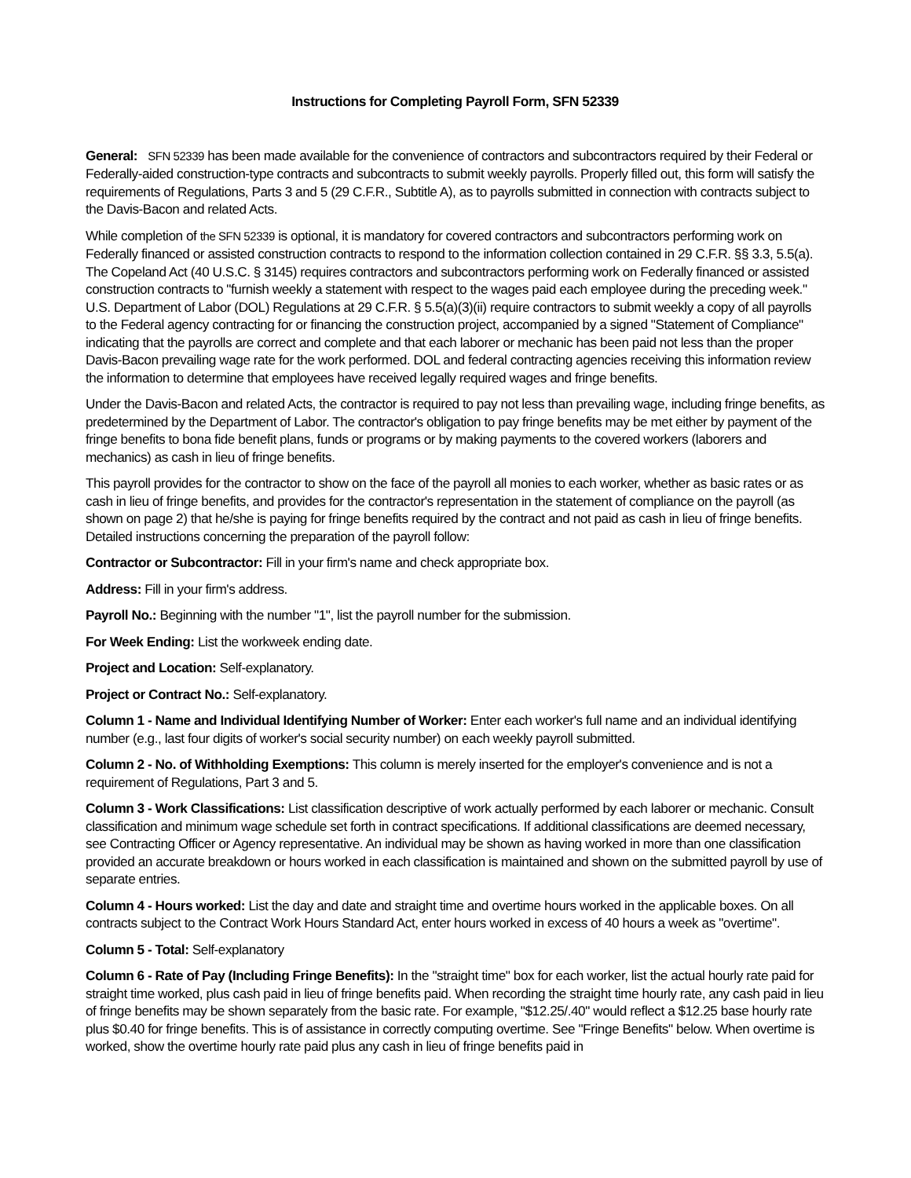Instructions for Completing Payroll Form, SFN 52339
General: SFN 52339 has been made available for the convenience of contractors and subcontractors required by their Federal or Federally-aided construction-type contracts and subcontracts to submit weekly payrolls. Properly filled out, this form will satisfy the requirements of Regulations, Parts 3 and 5 (29 C.F.R., Subtitle A), as to payrolls submitted in connection with contracts subject to the Davis-Bacon and related Acts.
While completion of the SFN 52339 is optional, it is mandatory for covered contractors and subcontractors performing work on Federally financed or assisted construction contracts to respond to the information collection contained in 29 C.F.R. §§ 3.3, 5.5(a). The Copeland Act (40 U.S.C. § 3145) requires contractors and subcontractors performing work on Federally financed or assisted construction contracts to "furnish weekly a statement with respect to the wages paid each employee during the preceding week." U.S. Department of Labor (DOL) Regulations at 29 C.F.R. § 5.5(a)(3)(ii) require contractors to submit weekly a copy of all payrolls to the Federal agency contracting for or financing the construction project, accompanied by a signed "Statement of Compliance" indicating that the payrolls are correct and complete and that each laborer or mechanic has been paid not less than the proper Davis-Bacon prevailing wage rate for the work performed. DOL and federal contracting agencies receiving this information review the information to determine that employees have received legally required wages and fringe benefits.
Under the Davis-Bacon and related Acts, the contractor is required to pay not less than prevailing wage, including fringe benefits, as predetermined by the Department of Labor. The contractor's obligation to pay fringe benefits may be met either by payment of the fringe benefits to bona fide benefit plans, funds or programs or by making payments to the covered workers (laborers and mechanics) as cash in lieu of fringe benefits.
This payroll provides for the contractor to show on the face of the payroll all monies to each worker, whether as basic rates or as cash in lieu of fringe benefits, and provides for the contractor's representation in the statement of compliance on the payroll (as shown on page 2) that he/she is paying for fringe benefits required by the contract and not paid as cash in lieu of fringe benefits. Detailed instructions concerning the preparation of the payroll follow:
Contractor or Subcontractor: Fill in your firm's name and check appropriate box.
Address: Fill in your firm's address.
Payroll No.: Beginning with the number "1", list the payroll number for the submission.
For Week Ending: List the workweek ending date.
Project and Location: Self-explanatory.
Project or Contract No.: Self-explanatory.
Column 1 - Name and Individual Identifying Number of Worker: Enter each worker's full name and an individual identifying number (e.g., last four digits of worker's social security number) on each weekly payroll submitted.
Column 2 - No. of Withholding Exemptions: This column is merely inserted for the employer's convenience and is not a requirement of Regulations, Part 3 and 5.
Column 3 - Work Classifications: List classification descriptive of work actually performed by each laborer or mechanic. Consult classification and minimum wage schedule set forth in contract specifications. If additional classifications are deemed necessary, see Contracting Officer or Agency representative. An individual may be shown as having worked in more than one classification provided an accurate breakdown or hours worked in each classification is maintained and shown on the submitted payroll by use of separate entries.
Column 4 - Hours worked: List the day and date and straight time and overtime hours worked in the applicable boxes. On all contracts subject to the Contract Work Hours Standard Act, enter hours worked in excess of 40 hours a week as "overtime".
Column 5 - Total: Self-explanatory
Column 6 - Rate of Pay (Including Fringe Benefits): In the "straight time" box for each worker, list the actual hourly rate paid for straight time worked, plus cash paid in lieu of fringe benefits paid. When recording the straight time hourly rate, any cash paid in lieu of fringe benefits may be shown separately from the basic rate. For example, "$12.25/.40" would reflect a $12.25 base hourly rate plus $0.40 for fringe benefits. This is of assistance in correctly computing overtime. See "Fringe Benefits" below. When overtime is worked, show the overtime hourly rate paid plus any cash in lieu of fringe benefits paid in